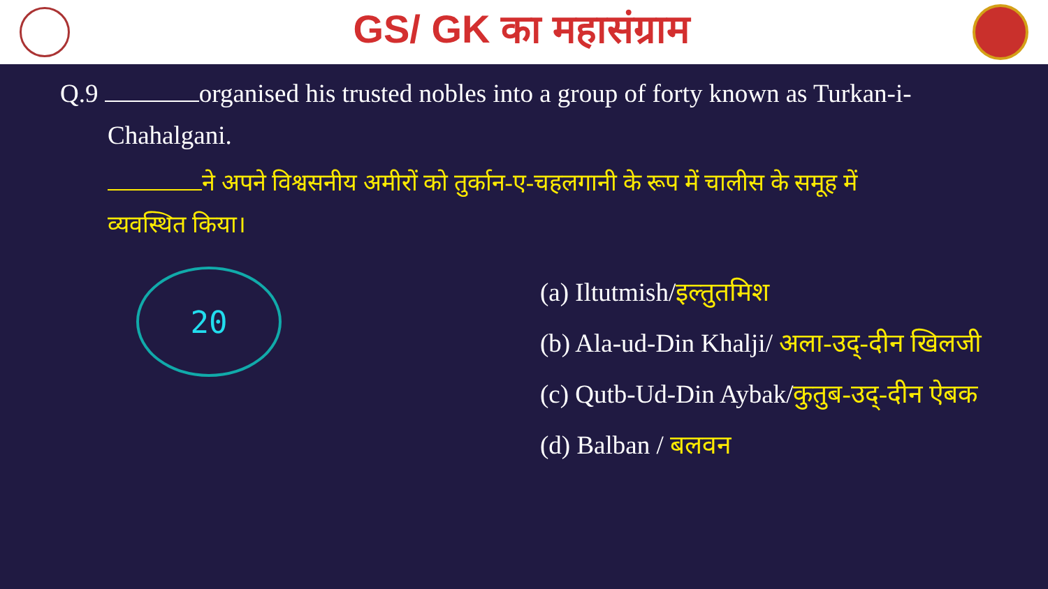GS/ GK का महासंग्राम
Q.9 organised his trusted nobles into a group of forty known as Turkan-i-
Chahalgani.
ने अपने विश्वसनीय अमीरों को तुर्कान-ए-चहलगानी के रूप में चालीस के समूह में
व्यवस्थित किया।
20
(a) Iltutmish/इल्तुतमिश
(b) Ala-ud-Din Khalji/ अला-उद्-दीन खिलजी
(c) Qutb-Ud-Din Aybak/कुतुब-उद्-दीन ऐबक
(d) Balban / बलवन